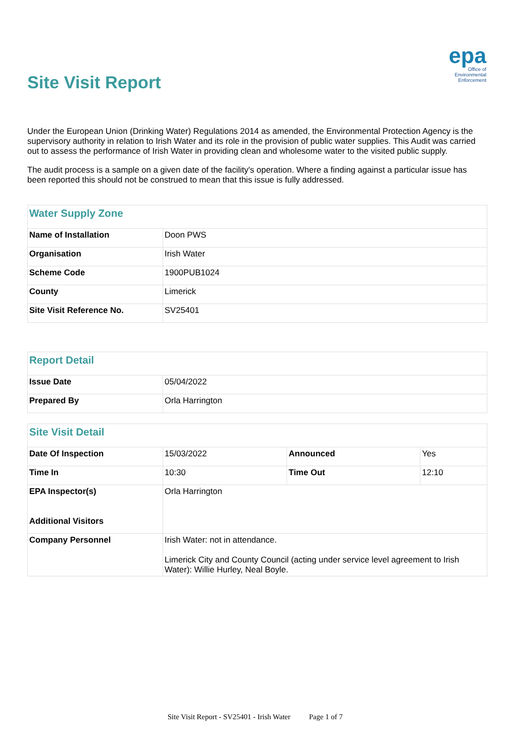Site Visit Report
epa
Office of
Environmental
Enforcement
Under the European Union (Drinking Water) Regulations 2014 as amended, the Environmental Protection Agency is the supervisory authority in relation to Irish Water and its role in the provision of public water supplies. This Audit was carried out to assess the performance of Irish Water in providing clean and wholesome water to the visited public supply.
The audit process is a sample on a given date of the facility's operation. Where a finding against a particular issue has been reported this should not be construed to mean that this issue is fully addressed.
| Water Supply Zone | |
| --- | --- |
| Name of Installation | Doon PWS |
| Organisation | Irish Water |
| Scheme Code | 1900PUB1024 |
| County | Limerick |
| Site Visit Reference No. | SV25401 |
| Report Detail | |
| --- | --- |
| Issue Date | 05/04/2022 |
| Prepared By | Orla Harrington |
| Site Visit Detail | | | |
| --- | --- | --- | --- |
| Date Of Inspection | 15/03/2022 | Announced | Yes |
| Time In | 10:30 | Time Out | 12:10 |
| EPA Inspector(s) Additional Visitors | Orla Harrington | | |
| Company Personnel | Irish Water: not in attendance. Limerick City and County Council (acting under service level agreement to Irish Water): Willie Hurley, Neal Boyle. | | |
Site Visit Report - SV25401 - Irish Water Page 1 of 7